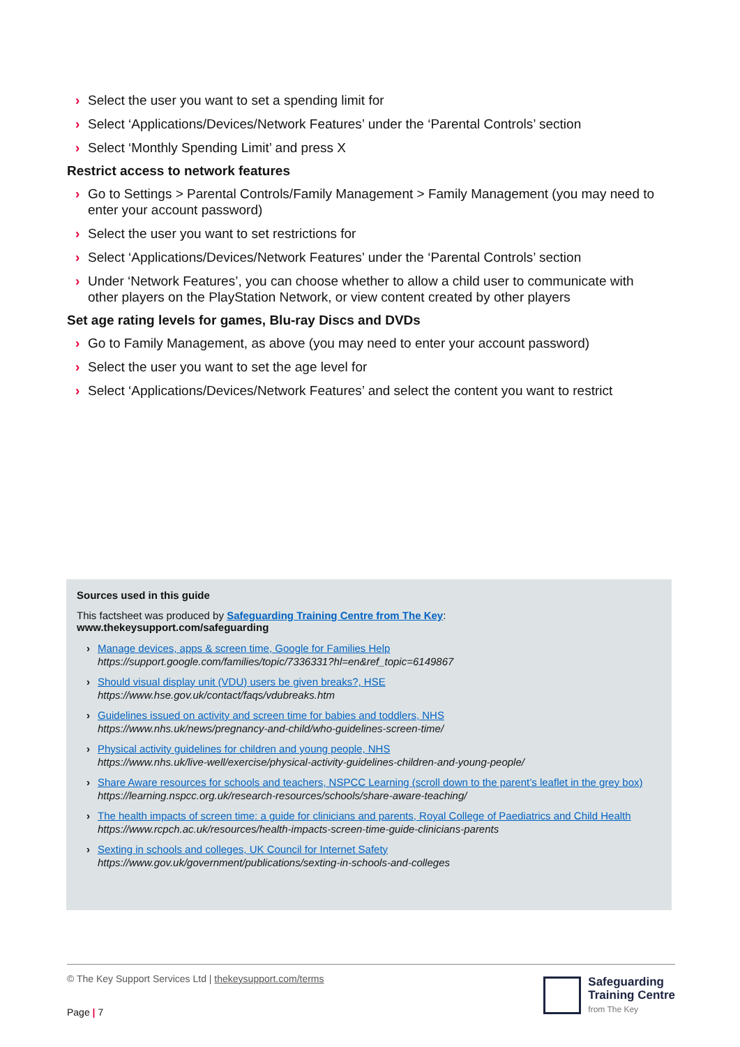› Select the user you want to set a spending limit for
› Select ‘Applications/Devices/Network Features’ under the ‘Parental Controls’ section
› Select ‘Monthly Spending Limit’ and press X
Restrict access to network features
› Go to Settings > Parental Controls/Family Management > Family Management (you may need to enter your account password)
› Select the user you want to set restrictions for
› Select ‘Applications/Devices/Network Features’ under the ‘Parental Controls’ section
› Under ‘Network Features’, you can choose whether to allow a child user to communicate with other players on the PlayStation Network, or view content created by other players
Set age rating levels for games, Blu-ray Discs and DVDs
› Go to Family Management, as above (you may need to enter your account password)
› Select the user you want to set the age level for
› Select ‘Applications/Devices/Network Features’ and select the content you want to restrict
Sources used in this guide
This factsheet was produced by Safeguarding Training Centre from The Key:
www.thekeysupport.com/safeguarding
› Manage devices, apps & screen time, Google for Families Help
https://support.google.com/families/topic/7336331?hl=en&ref_topic=6149867
› Should visual display unit (VDU) users be given breaks?, HSE
https://www.hse.gov.uk/contact/faqs/vdubreaks.htm
› Guidelines issued on activity and screen time for babies and toddlers, NHS
https://www.nhs.uk/news/pregnancy-and-child/who-guidelines-screen-time/
› Physical activity guidelines for children and young people, NHS
https://www.nhs.uk/live-well/exercise/physical-activity-guidelines-children-and-young-people/
› Share Aware resources for schools and teachers, NSPCC Learning (scroll down to the parent’s leaflet in the grey box)
https://learning.nspcc.org.uk/research-resources/schools/share-aware-teaching/
› The health impacts of screen time: a guide for clinicians and parents, Royal College of Paediatrics and Child Health
https://www.rcpch.ac.uk/resources/health-impacts-screen-time-guide-clinicians-parents
› Sexting in schools and colleges, UK Council for Internet Safety
https://www.gov.uk/government/publications/sexting-in-schools-and-colleges
© The Key Support Services Ltd | thekeysupport.com/terms
Page | 7
Safeguarding
Training Centre
from The Key